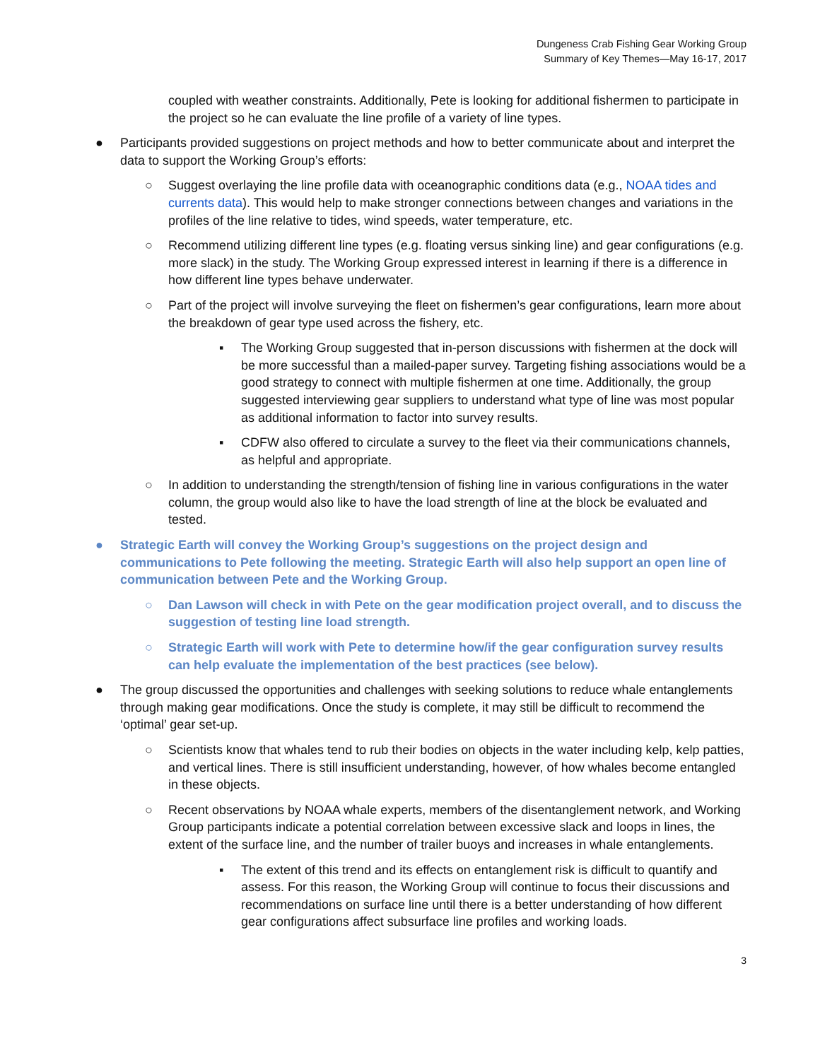Dungeness Crab Fishing Gear Working Group
Summary of Key Themes—May 16-17, 2017
coupled with weather constraints. Additionally, Pete is looking for additional fishermen to participate in the project so he can evaluate the line profile of a variety of line types.
● Participants provided suggestions on project methods and how to better communicate about and interpret the data to support the Working Group’s efforts:
○ Suggest overlaying the line profile data with oceanographic conditions data (e.g., NOAA tides and currents data). This would help to make stronger connections between changes and variations in the profiles of the line relative to tides, wind speeds, water temperature, etc.
○ Recommend utilizing different line types (e.g. floating versus sinking line) and gear configurations (e.g. more slack) in the study. The Working Group expressed interest in learning if there is a difference in how different line types behave underwater.
○ Part of the project will involve surveying the fleet on fishermen’s gear configurations, learn more about the breakdown of gear type used across the fishery, etc.
▪ The Working Group suggested that in-person discussions with fishermen at the dock will be more successful than a mailed-paper survey. Targeting fishing associations would be a good strategy to connect with multiple fishermen at one time. Additionally, the group suggested interviewing gear suppliers to understand what type of line was most popular as additional information to factor into survey results.
▪ CDFW also offered to circulate a survey to the fleet via their communications channels, as helpful and appropriate.
○ In addition to understanding the strength/tension of fishing line in various configurations in the water column, the group would also like to have the load strength of line at the block be evaluated and tested.
● Strategic Earth will convey the Working Group’s suggestions on the project design and communications to Pete following the meeting. Strategic Earth will also help support an open line of communication between Pete and the Working Group.
○ Dan Lawson will check in with Pete on the gear modification project overall, and to discuss the suggestion of testing line load strength.
○ Strategic Earth will work with Pete to determine how/if the gear configuration survey results can help evaluate the implementation of the best practices (see below).
● The group discussed the opportunities and challenges with seeking solutions to reduce whale entanglements through making gear modifications. Once the study is complete, it may still be difficult to recommend the ‘optimal’ gear set-up.
○ Scientists know that whales tend to rub their bodies on objects in the water including kelp, kelp patties, and vertical lines. There is still insufficient understanding, however, of how whales become entangled in these objects.
○ Recent observations by NOAA whale experts, members of the disentanglement network, and Working Group participants indicate a potential correlation between excessive slack and loops in lines, the extent of the surface line, and the number of trailer buoys and increases in whale entanglements.
▪ The extent of this trend and its effects on entanglement risk is difficult to quantify and assess. For this reason, the Working Group will continue to focus their discussions and recommendations on surface line until there is a better understanding of how different gear configurations affect subsurface line profiles and working loads.
3